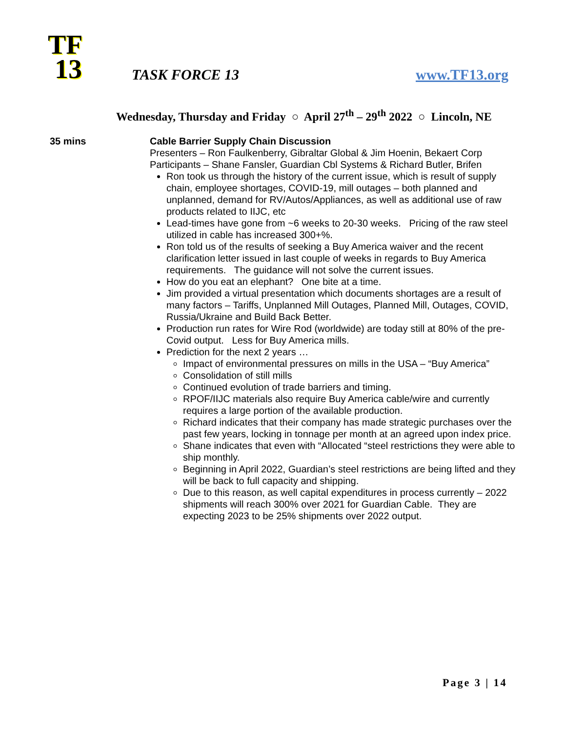TF
13
TASK FORCE 13 www.TF13.org
Wednesday, Thursday and Friday ○ April 27<sup>th</sup> – 29<sup>th</sup> 2022 ○ Lincoln, NE
35 mins Cable Barrier Supply Chain Discussion
Presenters – Ron Faulkenberry, Gibraltar Global & Jim Hoenin, Bekaert Corp
Participants – Shane Fansler, Guardian Cbl Systems & Richard Butler, Brifen
Ron took us through the history of the current issue, which is result of supply chain, employee shortages, COVID-19, mill outages – both planned and unplanned, demand for RV/Autos/Appliances, as well as additional use of raw products related to IIJC, etc
Lead-times have gone from ~6 weeks to 20-30 weeks. Pricing of the raw steel utilized in cable has increased 300+%.
Ron told us of the results of seeking a Buy America waiver and the recent clarification letter issued in last couple of weeks in regards to Buy America requirements. The guidance will not solve the current issues.
How do you eat an elephant? One bite at a time.
Jim provided a virtual presentation which documents shortages are a result of many factors – Tariffs, Unplanned Mill Outages, Planned Mill, Outages, COVID, Russia/Ukraine and Build Back Better.
Production run rates for Wire Rod (worldwide) are today still at 80% of the pre-Covid output. Less for Buy America mills.
Prediction for the next 2 years …
Impact of environmental pressures on mills in the USA – “Buy America”
Consolidation of still mills
Continued evolution of trade barriers and timing.
RPOF/IIJC materials also require Buy America cable/wire and currently requires a large portion of the available production.
Richard indicates that their company has made strategic purchases over the past few years, locking in tonnage per month at an agreed upon index price.
Shane indicates that even with “Allocated “steel restrictions they were able to ship monthly.
Beginning in April 2022, Guardian’s steel restrictions are being lifted and they will be back to full capacity and shipping.
Due to this reason, as well capital expenditures in process currently – 2022 shipments will reach 300% over 2021 for Guardian Cable. They are expecting 2023 to be 25% shipments over 2022 output.
Page 3 | 14